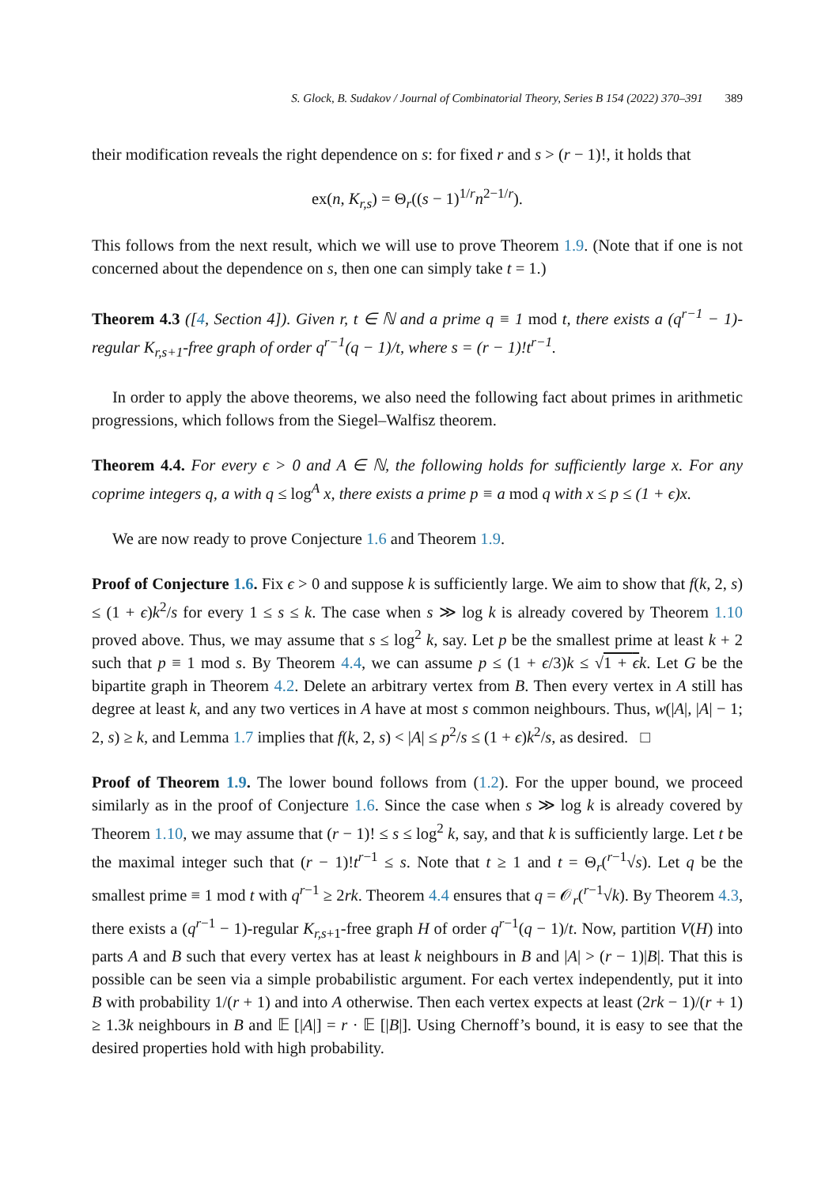S. Glock, B. Sudakov / Journal of Combinatorial Theory, Series B 154 (2022) 370–391 389
their modification reveals the right dependence on s: for fixed r and s > (r − 1)!, it holds that
ex(n, K<sub>r,s</sub>) = Θ<sub>r</sub>((s − 1)<sup>1/r</sup>n<sup>2−1/r</sup>).
This follows from the next result, which we will use to prove Theorem 1.9. (Note that if one is not concerned about the dependence on s, then one can simply take t = 1.)
Theorem 4.3 ([4, Section 4]). Given r, t ∈ ℕ and a prime q ≡ 1 mod t, there exists a (q<sup>r−1</sup> − 1)-regular K<sub>r,s+1</sub>-free graph of order q<sup>r−1</sup>(q − 1)/t, where s = (r − 1)!t<sup>r−1</sup>.
In order to apply the above theorems, we also need the following fact about primes in arithmetic progressions, which follows from the Siegel–Walfisz theorem.
Theorem 4.4. For every ϵ > 0 and A ∈ ℕ, the following holds for sufficiently large x. For any coprime integers q, a with q ≤ log<sup>A</sup> x, there exists a prime p ≡ a mod q with x ≤ p ≤ (1 + ϵ)x.
We are now ready to prove Conjecture 1.6 and Theorem 1.9.
Proof of Conjecture 1.6. Fix ϵ > 0 and suppose k is sufficiently large. We aim to show that f(k, 2, s) ≤ (1 + ϵ)k<sup>2</sup>/s for every 1 ≤ s ≤ k. The case when s ≫ log k is already covered by Theorem 1.10 proved above. Thus, we may assume that s ≤ log<sup>2</sup> k, say. Let p be the smallest prime at least k + 2 such that p ≡ 1 mod s. By Theorem 4.4, we can assume p ≤ (1 + ϵ/3)k ≤ √1 + ϵ k. Let G be the bipartite graph in Theorem 4.2. Delete an arbitrary vertex from B. Then every vertex in A still has degree at least k, and any two vertices in A have at most s common neighbours. Thus, w(|A|, |A| − 1; 2, s) ≥ k, and Lemma 1.7 implies that f(k, 2, s) < |A| ≤ p<sup>2</sup>/s ≤ (1 + ϵ)k<sup>2</sup>/s, as desired. □
Proof of Theorem 1.9. The lower bound follows from (1.2). For the upper bound, we proceed similarly as in the proof of Conjecture 1.6. Since the case when s ≫ log k is already covered by Theorem 1.10, we may assume that (r − 1)! ≤ s ≤ log<sup>2</sup> k, say, and that k is sufficiently large. Let t be the maximal integer such that (r − 1)!t<sup>r−1</sup> ≤ s. Note that t ≥ 1 and t = Θ<sub>r</sub>(<sup>r−1</sup>√s). Let q be the smallest prime ≡ 1 mod t with q<sup>r−1</sup> ≥ 2rk. Theorem 4.4 ensures that q = 𝒪<sub>r</sub>(<sup>r−1</sup>√k). By Theorem 4.3, there exists a (q<sup>r−1</sup> − 1)-regular K<sub>r,s+1</sub>-free graph H of order q<sup>r−1</sup>(q − 1)/t. Now, partition V(H) into parts A and B such that every vertex has at least k neighbours in B and |A| > (r − 1)|B|. That this is possible can be seen via a simple probabilistic argument. For each vertex independently, put it into B with probability 1/(r + 1) and into A otherwise. Then each vertex expects at least (2rk − 1)/(r + 1) ≥ 1.3k neighbours in B and 𝔼 [|A|] = r · 𝔼 [|B|]. Using Chernoff’s bound, it is easy to see that the desired properties hold with high probability.